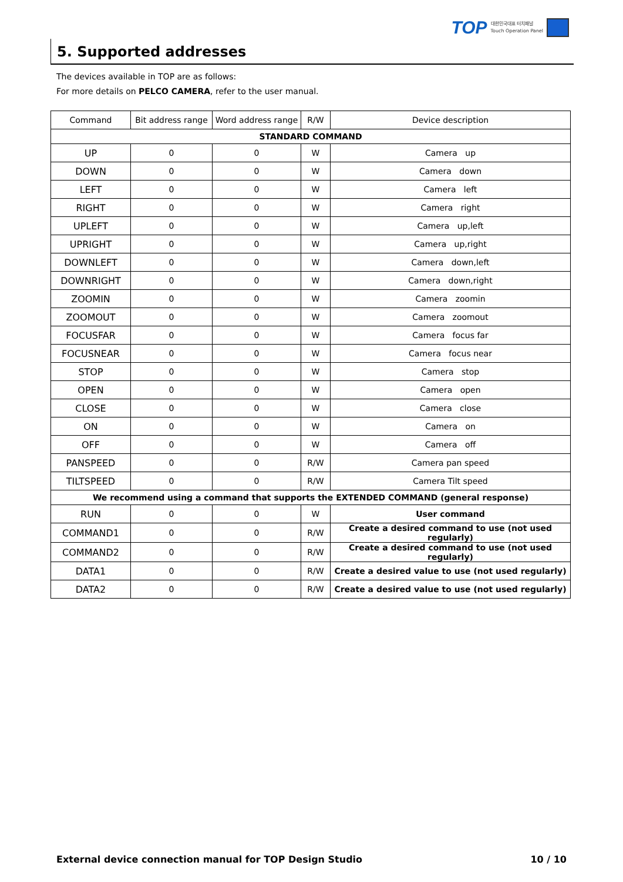TOP 대한민국대표 터치패널
Touch Operation Panel
5. Supported addresses
The devices available in TOP are as follows:
For more details on PELCO CAMERA, refer to the user manual.
| Command | Bit address range | Word address range | R/W | Device description |
| --- | --- | --- | --- | --- |
| STANDARD COMMAND | | | | |
| UP | 0 | 0 | W | Camera up |
| DOWN | 0 | 0 | W | Camera down |
| LEFT | 0 | 0 | W | Camera left |
| RIGHT | 0 | 0 | W | Camera right |
| UPLEFT | 0 | 0 | W | Camera up,left |
| UPRIGHT | 0 | 0 | W | Camera up,right |
| DOWNLEFT | 0 | 0 | W | Camera down,left |
| DOWNRIGHT | 0 | 0 | W | Camera down,right |
| ZOOMIN | 0 | 0 | W | Camera zoomin |
| ZOOMOUT | 0 | 0 | W | Camera zoomout |
| FOCUSFAR | 0 | 0 | W | Camera focus far |
| FOCUSNEAR | 0 | 0 | W | Camera focus near |
| STOP | 0 | 0 | W | Camera stop |
| OPEN | 0 | 0 | W | Camera open |
| CLOSE | 0 | 0 | W | Camera close |
| ON | 0 | 0 | W | Camera on |
| OFF | 0 | 0 | W | Camera off |
| PANSPEED | 0 | 0 | R/W | Camera pan speed |
| TILTSPEED | 0 | 0 | R/W | Camera Tilt speed |
| We recommend using a command that supports the EXTENDED COMMAND (general response) | | | | |
| RUN | 0 | 0 | W | User command |
| COMMAND1 | 0 | 0 | R/W | Create a desired command to use (not used regularly) |
| COMMAND2 | 0 | 0 | R/W | Create a desired command to use (not used regularly) |
| DATA1 | 0 | 0 | R/W | Create a desired value to use (not used regularly) |
| DATA2 | 0 | 0 | R/W | Create a desired value to use (not used regularly) |
External device connection manual for TOP Design Studio 10 / 10